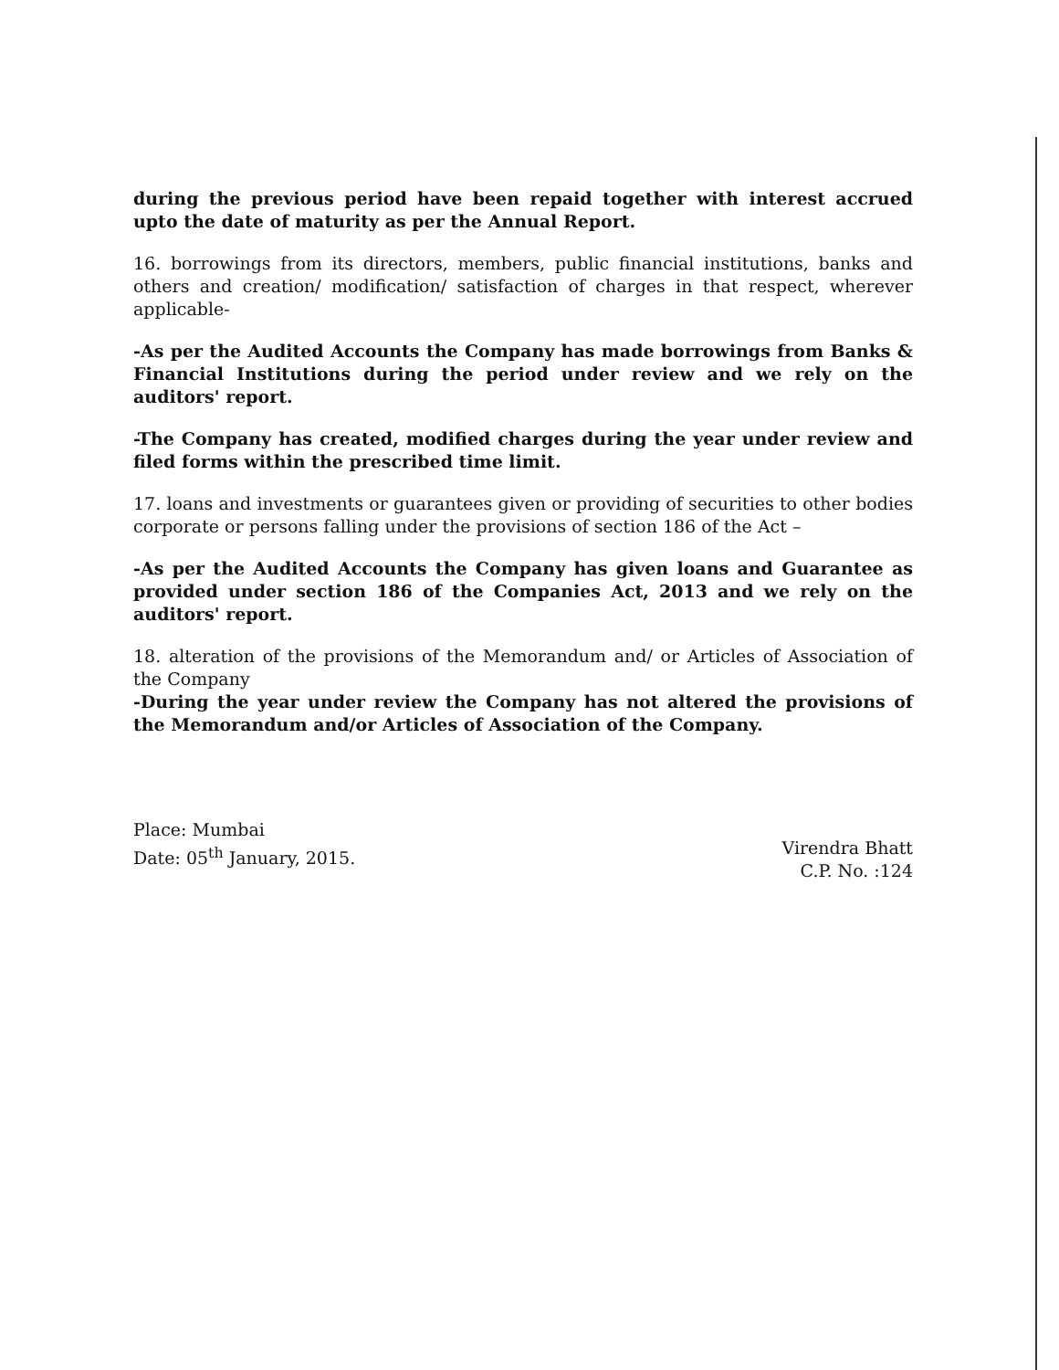during the previous period have been repaid together with interest accrued upto the date of maturity as per the Annual Report.
16. borrowings from its directors, members, public financial institutions, banks and others and creation/ modification/ satisfaction of charges in that respect, wherever applicable-
-As per the Audited Accounts the Company has made borrowings from Banks & Financial Institutions during the period under review and we rely on the auditors' report.
-The Company has created, modified charges during the year under review and filed forms within the prescribed time limit.
17. loans and investments or guarantees given or providing of securities to other bodies corporate or persons falling under the provisions of section 186 of the Act –
-As per the Audited Accounts the Company has given loans and Guarantee as provided under section 186 of the Companies Act, 2013 and we rely on the auditors' report.
18. alteration of the provisions of the Memorandum and/ or Articles of Association of the Company
-During the year under review the Company has not altered the provisions of the Memorandum and/or Articles of Association of the Company.
Place: Mumbai
Date: 05<sup>th</sup> January, 2015.
Virendra Bhatt
C.P. No. :124